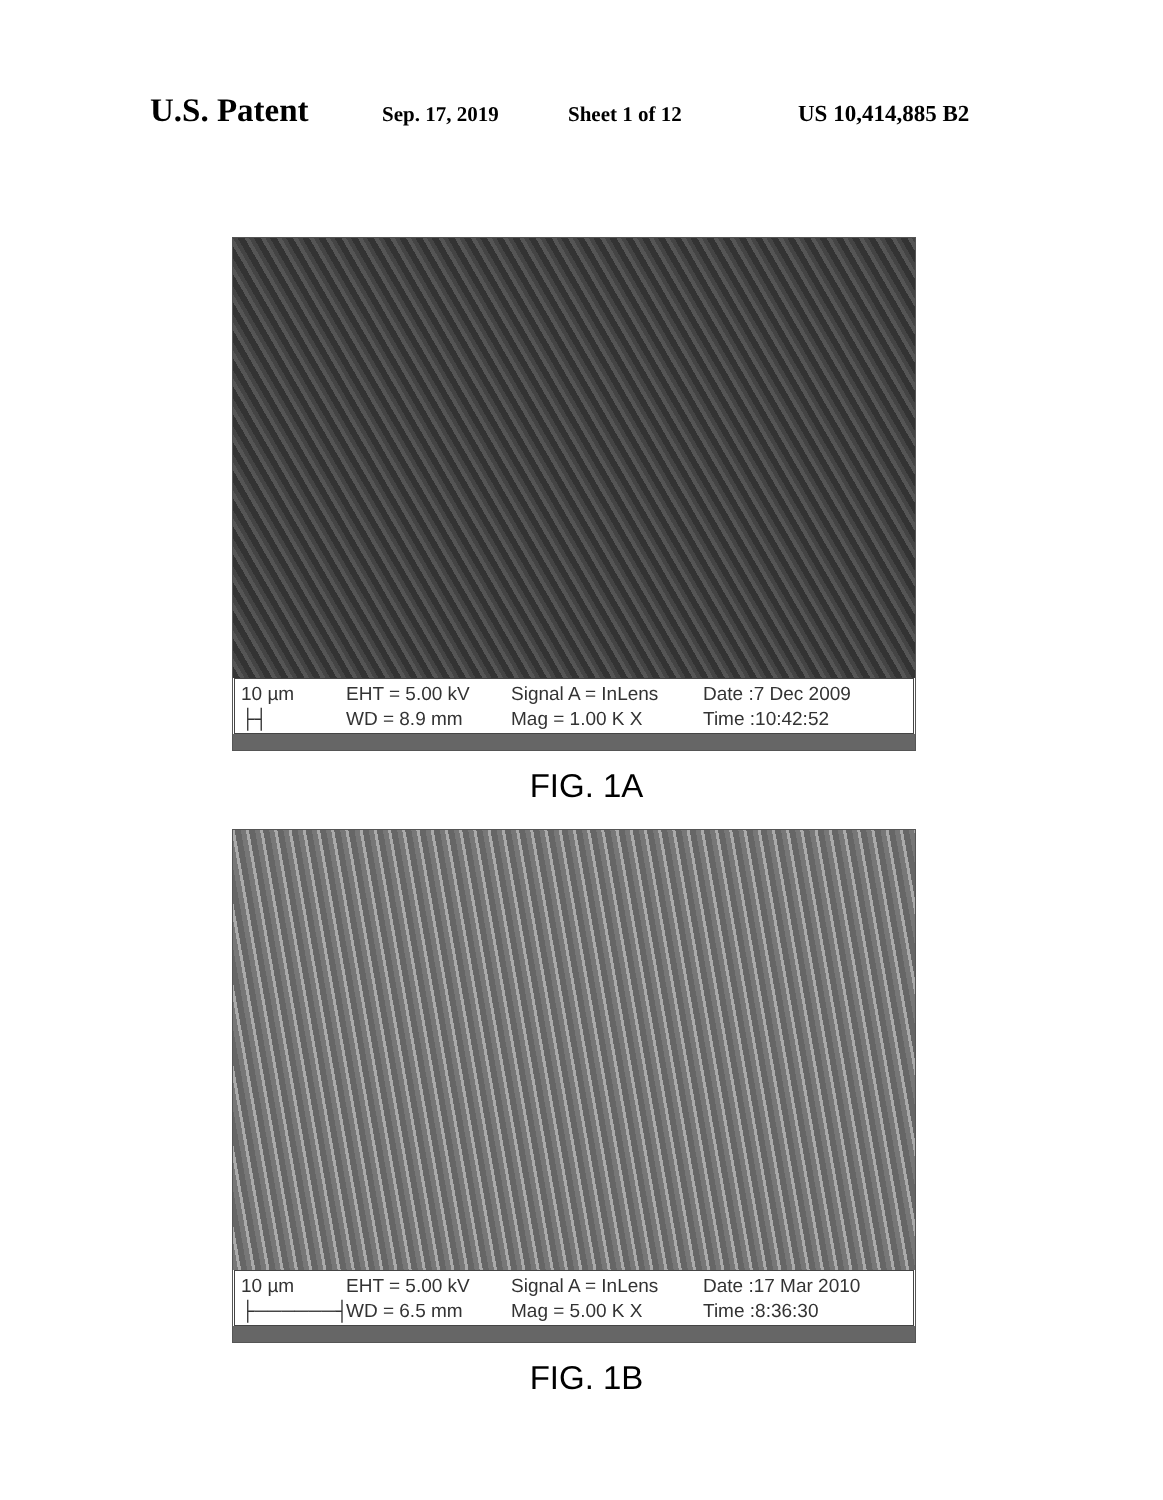U.S. Patent Sep. 17, 2019 Sheet 1 of 12 US 10,414,885 B2
10 µm EHT = 5.00 kV Signal A = InLens Date :7 Dec 2009 ├┤ WD = 8.9 mm Mag = 1.00 K X Time :10:42:52
FIG. 1A
10 µm EHT = 5.00 kV Signal A = InLens Date :17 Mar 2010 ├──────┤ WD = 6.5 mm Mag = 5.00 K X Time :8:36:30
FIG. 1B